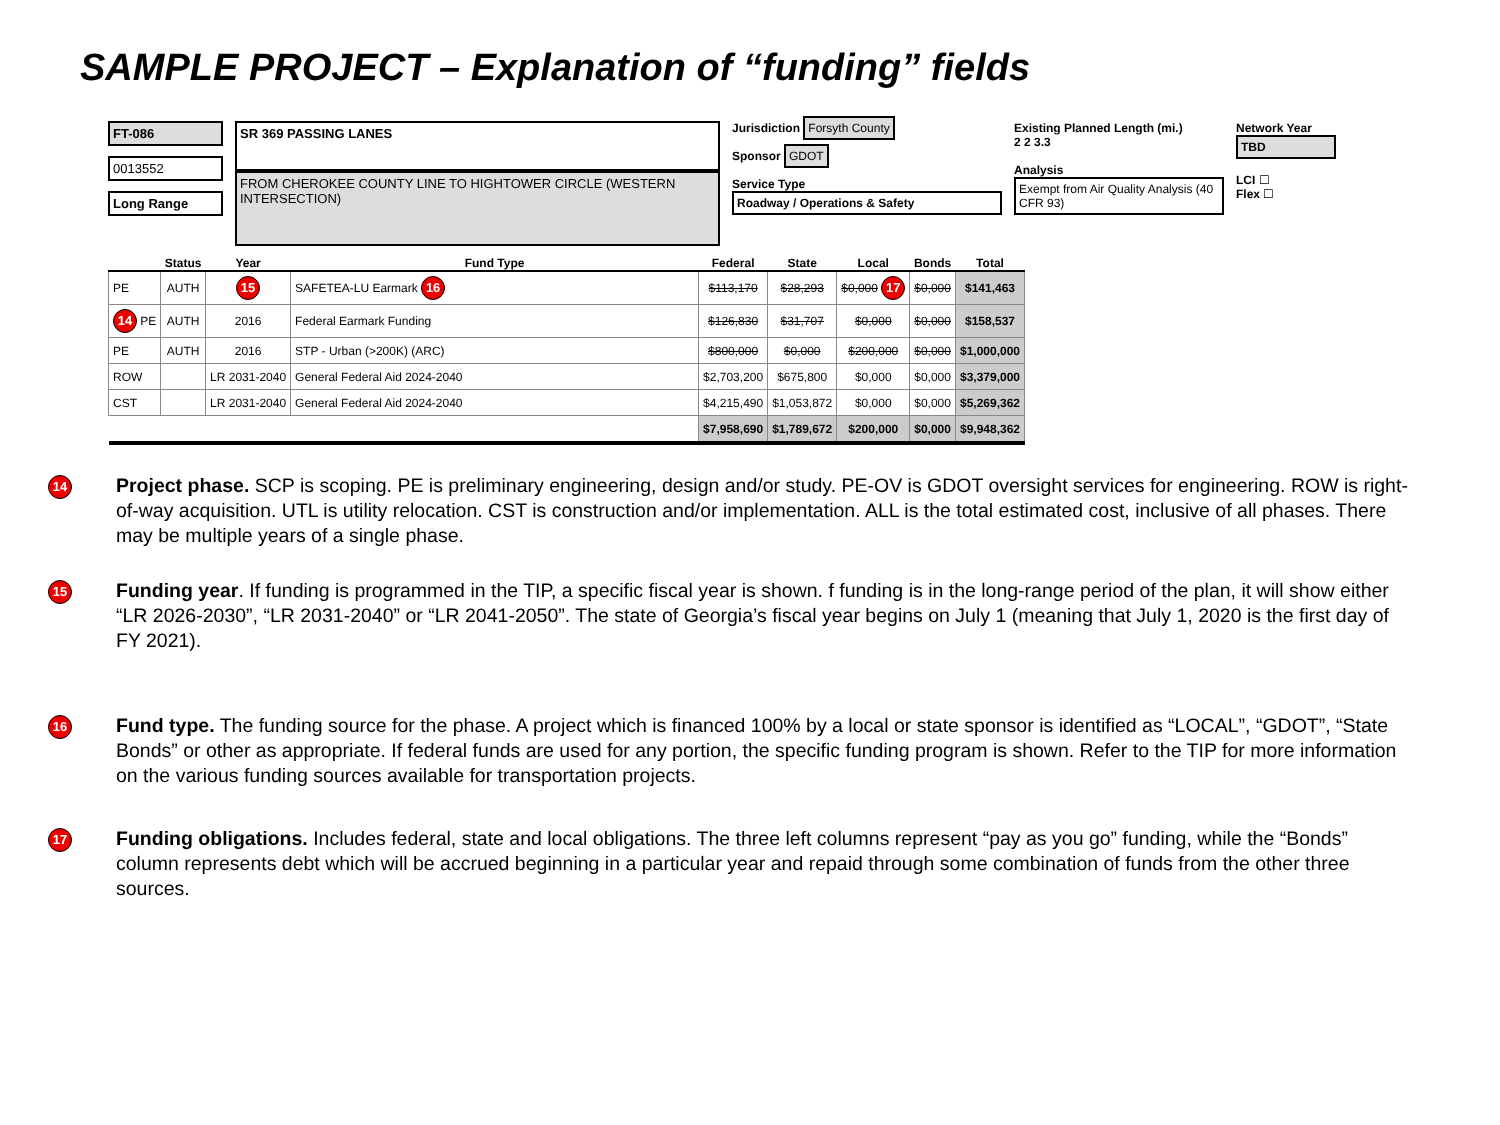SAMPLE PROJECT – Explanation of “funding” fields
FT-086
0013552
Long Range
SR 369 PASSING LANES
FROM CHEROKEE COUNTY LINE TO HIGHTOWER CIRCLE (WESTERN INTERSECTION)
Jurisdiction Forsyth County
Sponsor GDOT
Service Type
Roadway / Operations & Safety
Existing Planned Length (mi.)
2 2 3.3
Analysis
Exempt from Air Quality Analysis (40 CFR 93)
Network Year
TBD
LCI ☐
Flex ☐
| | Status | Year | Fund Type | Federal | State | Local | Bonds | Total |
| --- | --- | --- | --- | --- | --- | --- | --- | --- |
| PE | AUTH | 15 | SAFETEA-LU Earmark 16 | $113,170 | $28,293 | $0,000 17 | $0,000 | $141,463 |
| 14 PE | AUTH | 2016 | Federal Earmark Funding | $126,830 | $31,707 | $0,000 | $0,000 | $158,537 |
| PE | AUTH | 2016 | STP - Urban (>200K) (ARC) | $800,000 | $0,000 | $200,000 | $0,000 | $1,000,000 |
| ROW | | LR 2031-2040 | General Federal Aid 2024-2040 | $2,703,200 | $675,800 | $0,000 | $0,000 | $3,379,000 |
| CST | | LR 2031-2040 | General Federal Aid 2024-2040 | $4,215,490 | $1,053,872 | $0,000 | $0,000 | $5,269,362 |
| | | | | $7,958,690 | $1,789,672 | $200,000 | $0,000 | $9,948,362 |
14
Project phase. SCP is scoping. PE is preliminary engineering, design and/or study. PE-OV is GDOT oversight services for engineering. ROW is right-of-way acquisition. UTL is utility relocation. CST is construction and/or implementation. ALL is the total estimated cost, inclusive of all phases. There may be multiple years of a single phase.
15
Funding year. If funding is programmed in the TIP, a specific fiscal year is shown. f funding is in the long-range period of the plan, it will show either “LR 2026-2030”, “LR 2031-2040” or “LR 2041-2050”. The state of Georgia’s fiscal year begins on July 1 (meaning that July 1, 2020 is the first day of FY 2021).
16
Fund type. The funding source for the phase. A project which is financed 100% by a local or state sponsor is identified as “LOCAL”, “GDOT”, “State Bonds” or other as appropriate. If federal funds are used for any portion, the specific funding program is shown. Refer to the TIP for more information on the various funding sources available for transportation projects.
17
Funding obligations. Includes federal, state and local obligations. The three left columns represent “pay as you go” funding, while the “Bonds” column represents debt which will be accrued beginning in a particular year and repaid through some combination of funds from the other three sources.